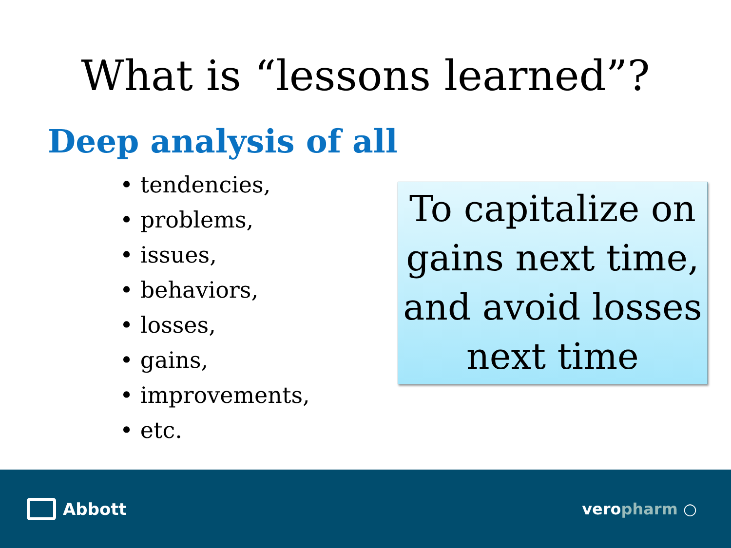What is “lessons learned”?
Deep analysis of all
• tendencies,
• problems,
• issues,
• behaviors,
• losses,
• gains,
• improvements,
• etc.
To capitalize on gains next time, and avoid losses next time
Abbott veropharm ○